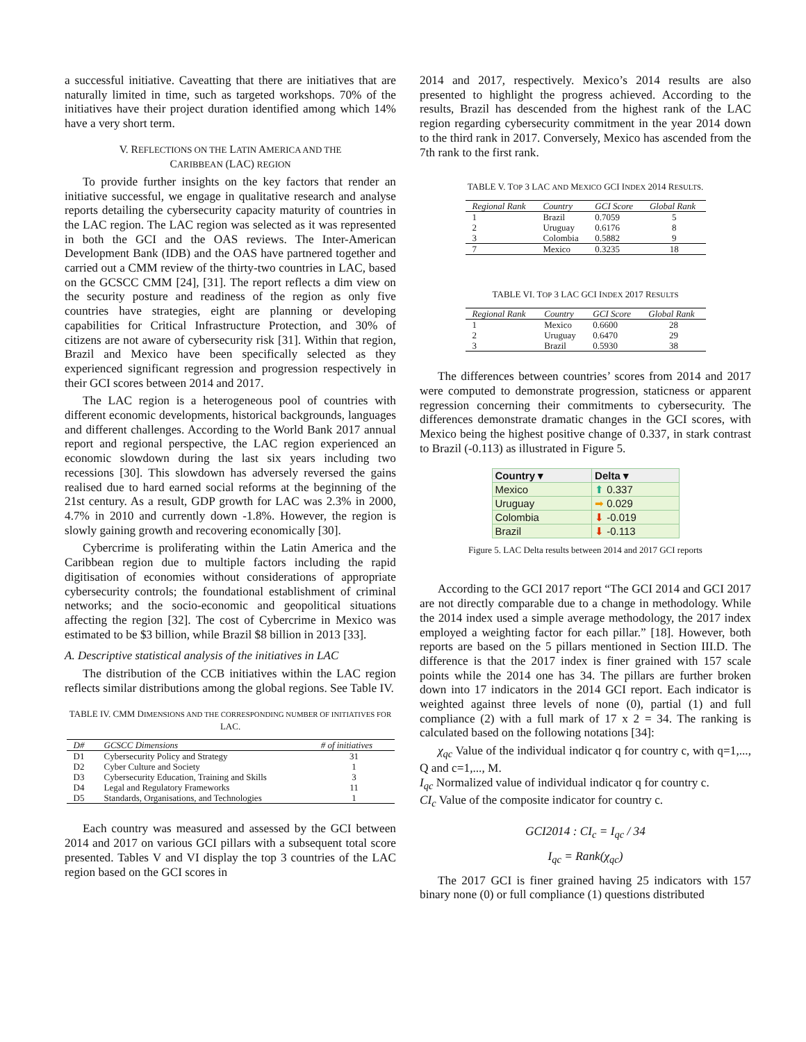a successful initiative. Caveatting that there are initiatives that are naturally limited in time, such as targeted workshops. 70% of the initiatives have their project duration identified among which 14% have a very short term.
V. REFLECTIONS ON THE LATIN AMERICA AND THE
CARIBBEAN (LAC) REGION
To provide further insights on the key factors that render an initiative successful, we engage in qualitative research and analyse reports detailing the cybersecurity capacity maturity of countries in the LAC region. The LAC region was selected as it was represented in both the GCI and the OAS reviews. The Inter-American Development Bank (IDB) and the OAS have partnered together and carried out a CMM review of the thirty-two countries in LAC, based on the GCSCC CMM [24], [31]. The report reflects a dim view on the security posture and readiness of the region as only five countries have strategies, eight are planning or developing capabilities for Critical Infrastructure Protection, and 30% of citizens are not aware of cybersecurity risk [31]. Within that region, Brazil and Mexico have been specifically selected as they experienced significant regression and progression respectively in their GCI scores between 2014 and 2017.
The LAC region is a heterogeneous pool of countries with different economic developments, historical backgrounds, languages and different challenges. According to the World Bank 2017 annual report and regional perspective, the LAC region experienced an economic slowdown during the last six years including two recessions [30]. This slowdown has adversely reversed the gains realised due to hard earned social reforms at the beginning of the 21st century. As a result, GDP growth for LAC was 2.3% in 2000, 4.7% in 2010 and currently down -1.8%. However, the region is slowly gaining growth and recovering economically [30].
Cybercrime is proliferating within the Latin America and the Caribbean region due to multiple factors including the rapid digitisation of economies without considerations of appropriate cybersecurity controls; the foundational establishment of criminal networks; and the socio-economic and geopolitical situations affecting the region [32]. The cost of Cybercrime in Mexico was estimated to be $3 billion, while Brazil $8 billion in 2013 [33].
A. Descriptive statistical analysis of the initiatives in LAC
The distribution of the CCB initiatives within the LAC region reflects similar distributions among the global regions. See Table IV.
TABLE IV. CMM DIMENSIONS AND THE CORRESPONDING NUMBER OF INITIATIVES FOR LAC.
| D# | GCSCC Dimensions | # of initiatives |
| --- | --- | --- |
| D1 | Cybersecurity Policy and Strategy | 31 |
| D2 | Cyber Culture and Society | 1 |
| D3 | Cybersecurity Education, Training and Skills | 3 |
| D4 | Legal and Regulatory Frameworks | 11 |
| D5 | Standards, Organisations, and Technologies | 1 |
Each country was measured and assessed by the GCI between 2014 and 2017 on various GCI pillars with a subsequent total score presented. Tables V and VI display the top 3 countries of the LAC region based on the GCI scores in
2014 and 2017, respectively. Mexico’s 2014 results are also presented to highlight the progress achieved. According to the results, Brazil has descended from the highest rank of the LAC region regarding cybersecurity commitment in the year 2014 down to the third rank in 2017. Conversely, Mexico has ascended from the 7th rank to the first rank.
TABLE V. TOP 3 LAC AND MEXICO GCI INDEX 2014 RESULTS.
| Regional Rank | Country | GCI Score | Global Rank |
| --- | --- | --- | --- |
| 1 | Brazil | 0.7059 | 5 |
| 2 | Uruguay | 0.6176 | 8 |
| 3 | Colombia | 0.5882 | 9 |
| 7 | Mexico | 0.3235 | 18 |
TABLE VI. TOP 3 LAC GCI INDEX 2017 RESULTS
| Regional Rank | Country | GCI Score | Global Rank |
| --- | --- | --- | --- |
| 1 | Mexico | 0.6600 | 28 |
| 2 | Uruguay | 0.6470 | 29 |
| 3 | Brazil | 0.5930 | 38 |
The differences between countries’ scores from 2014 and 2017 were computed to demonstrate progression, staticness or apparent regression concerning their commitments to cybersecurity. The differences demonstrate dramatic changes in the GCI scores, with Mexico being the highest positive change of 0.337, in stark contrast to Brazil (-0.113) as illustrated in Figure 5.
| Country ▾ | Delta ▾ |
| --- | --- |
| Mexico | ⬆ 0.337 |
| Uruguay | ➡ 0.029 |
| Colombia | ⬇ -0.019 |
| Brazil | ⬇ -0.113 |
Figure 5. LAC Delta results between 2014 and 2017 GCI reports
According to the GCI 2017 report “The GCI 2014 and GCI 2017 are not directly comparable due to a change in methodology. While the 2014 index used a simple average methodology, the 2017 index employed a weighting factor for each pillar.” [18]. However, both reports are based on the 5 pillars mentioned in Section III.D. The difference is that the 2017 index is finer grained with 157 scale points while the 2014 one has 34. The pillars are further broken down into 17 indicators in the 2014 GCI report. Each indicator is weighted against three levels of none (0), partial (1) and full compliance (2) with a full mark of 17 x 2 = 34. The ranking is calculated based on the following notations [34]:
χ<sub>qc</sub> Value of the individual indicator q for country c, with q=1,..., Q and c=1,..., M.
I<sub>qc</sub> Normalized value of individual indicator q for country c.
CI<sub>c</sub> Value of the composite indicator for country c.
GCI2014 : CI<sub>c</sub> = I<sub>qc</sub> / 34
I<sub>qc</sub> = Rank(χ<sub>qc</sub>)
The 2017 GCI is finer grained having 25 indicators with 157 binary none (0) or full compliance (1) questions distributed